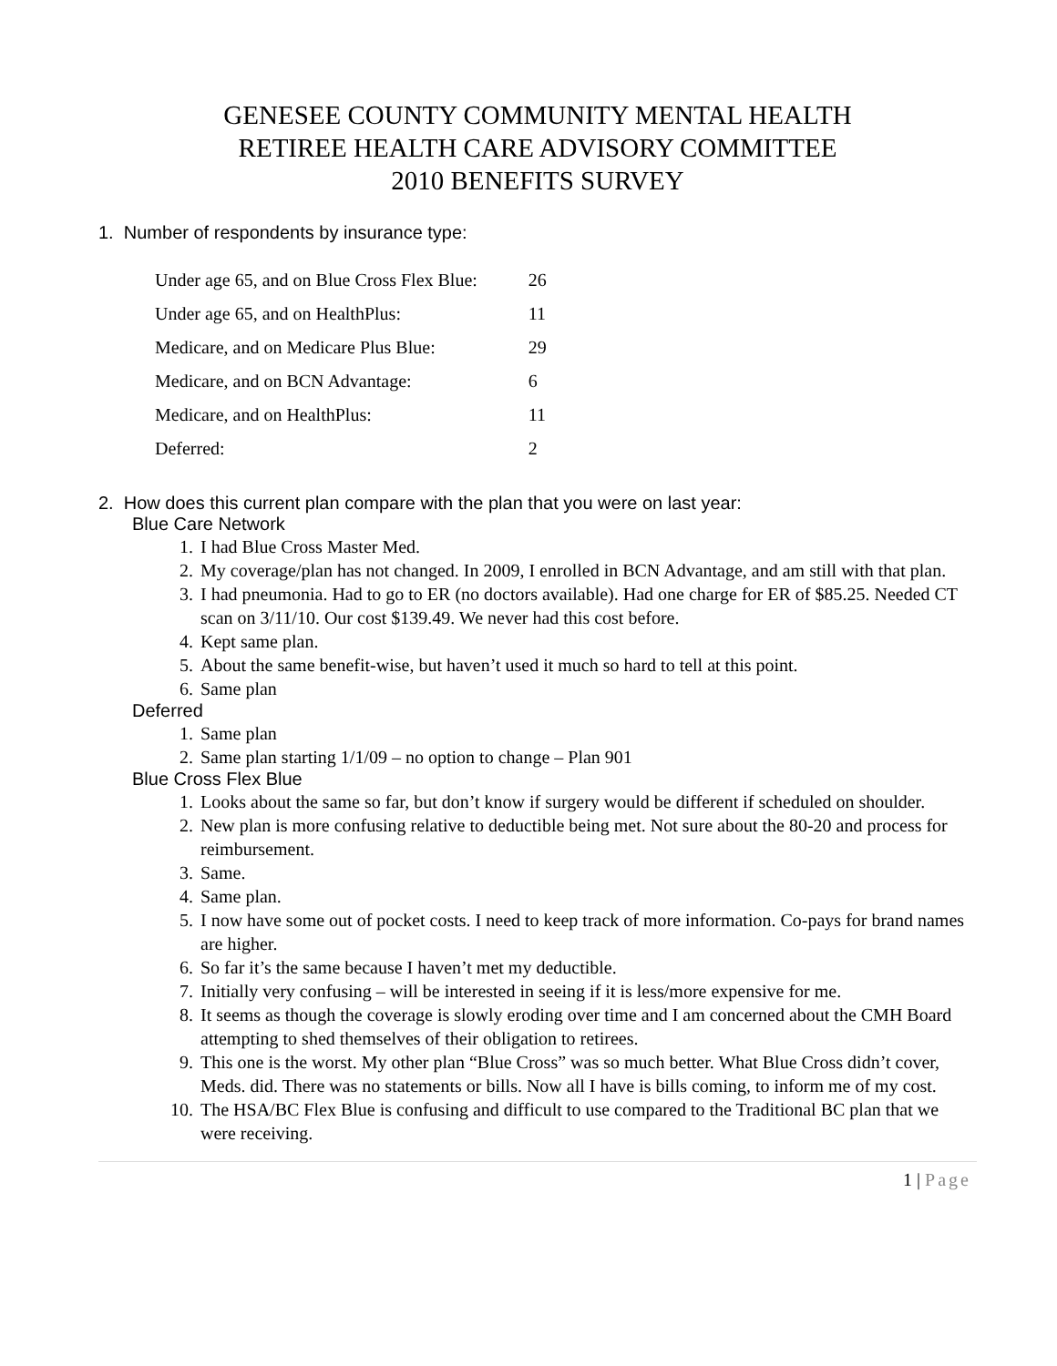GENESEE COUNTY COMMUNITY MENTAL HEALTH
RETIREE HEALTH CARE ADVISORY COMMITTEE
2010 BENEFITS SURVEY
1. Number of respondents by insurance type:
| Under age 65, and on Blue Cross Flex Blue: | 26 |
| Under age 65, and on HealthPlus: | 11 |
| Medicare, and on Medicare Plus Blue: | 29 |
| Medicare, and on BCN Advantage: | 6 |
| Medicare, and on HealthPlus: | 11 |
| Deferred: | 2 |
2. How does this current plan compare with the plan that you were on last year:
Blue Care Network
1. I had Blue Cross Master Med.
2. My coverage/plan has not changed. In 2009, I enrolled in BCN Advantage, and am still with that plan.
3. I had pneumonia. Had to go to ER (no doctors available). Had one charge for ER of $85.25. Needed CT scan on 3/11/10. Our cost $139.49. We never had this cost before.
4. Kept same plan.
5. About the same benefit-wise, but haven’t used it much so hard to tell at this point.
6. Same plan
Deferred
1. Same plan
2. Same plan starting 1/1/09 – no option to change – Plan 901
Blue Cross Flex Blue
1. Looks about the same so far, but don’t know if surgery would be different if scheduled on shoulder.
2. New plan is more confusing relative to deductible being met. Not sure about the 80-20 and process for reimbursement.
3. Same.
4. Same plan.
5. I now have some out of pocket costs. I need to keep track of more information. Co-pays for brand names are higher.
6. So far it’s the same because I haven’t met my deductible.
7. Initially very confusing – will be interested in seeing if it is less/more expensive for me.
8. It seems as though the coverage is slowly eroding over time and I am concerned about the CMH Board attempting to shed themselves of their obligation to retirees.
9. This one is the worst. My other plan “Blue Cross” was so much better. What Blue Cross didn’t cover, Meds. did. There was no statements or bills. Now all I have is bills coming, to inform me of my cost.
10. The HSA/BC Flex Blue is confusing and difficult to use compared to the Traditional BC plan that we were receiving.
1 | Page